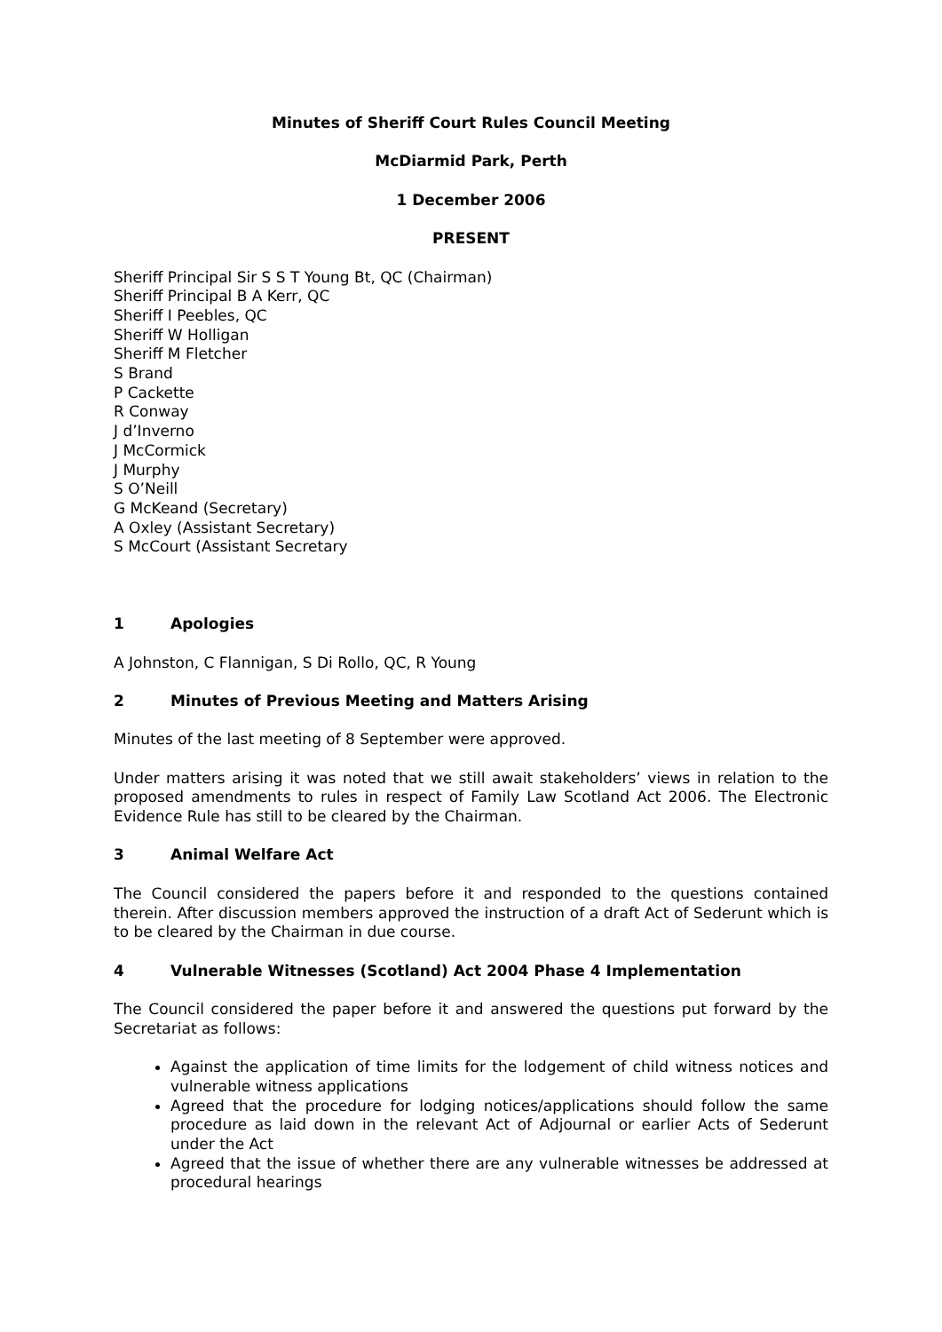Minutes of Sheriff Court Rules Council Meeting
McDiarmid Park, Perth
1 December 2006
PRESENT
Sheriff Principal Sir S S T Young Bt, QC (Chairman)
Sheriff Principal B A Kerr, QC
Sheriff I Peebles, QC
Sheriff W Holligan
Sheriff M Fletcher
S Brand
P Cackette
R Conway
J d’Inverno
J McCormick
J Murphy
S O’Neill
G McKeand (Secretary)
A Oxley (Assistant Secretary)
S McCourt (Assistant Secretary
1 Apologies
A Johnston, C Flannigan, S Di Rollo, QC, R Young
2 Minutes of Previous Meeting and Matters Arising
Minutes of the last meeting of 8 September were approved.
Under matters arising it was noted that we still await stakeholders’ views in relation to the proposed amendments to rules in respect of Family Law Scotland Act 2006. The Electronic Evidence Rule has still to be cleared by the Chairman.
3 Animal Welfare Act
The Council considered the papers before it and responded to the questions contained therein. After discussion members approved the instruction of a draft Act of Sederunt which is to be cleared by the Chairman in due course.
4 Vulnerable Witnesses (Scotland) Act 2004 Phase 4 Implementation
The Council considered the paper before it and answered the questions put forward by the Secretariat as follows:
Against the application of time limits for the lodgement of child witness notices and vulnerable witness applications
Agreed that the procedure for lodging notices/applications should follow the same procedure as laid down in the relevant Act of Adjournal or earlier Acts of Sederunt under the Act
Agreed that the issue of whether there are any vulnerable witnesses be addressed at procedural hearings